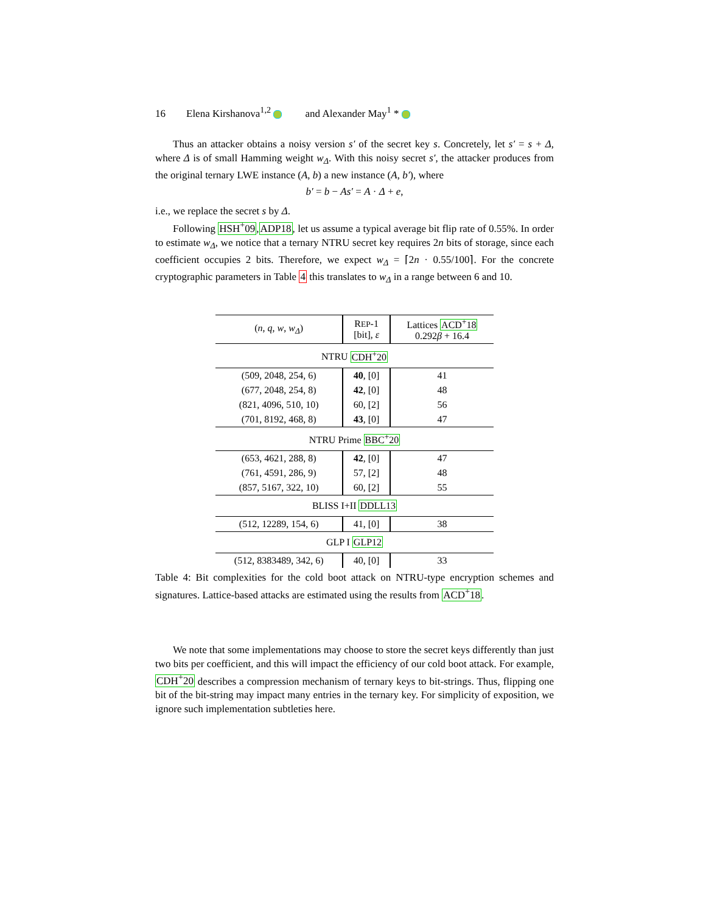16 Elena Kirshanova<sup>1,2</sup> and Alexander May<sup>1</sup> *
Thus an attacker obtains a noisy version s′ of the secret key s. Concretely, let s′ = s + Δ, where Δ is of small Hamming weight w<sub>Δ</sub>. With this noisy secret s′, the attacker produces from the original ternary LWE instance (A, b) a new instance (A, b′), where
b′ = b − As′ = A · Δ + e,
i.e., we replace the secret s by Δ.
Following HSH<sup>+</sup>09,ADP18, let us assume a typical average bit flip rate of 0.55%. In order to estimate w<sub>Δ</sub>, we notice that a ternary NTRU secret key requires 2n bits of storage, since each coefficient occupies 2 bits. Therefore, we expect w<sub>Δ</sub> = ⌈2n · 0.55/100⌉. For the concrete cryptographic parameters in Table 4 this translates to w<sub>Δ</sub> in a range between 6 and 10.
| ( n , q , w , w<sub>Δ</sub>) | R EP -1 [bit], ε | Lattices ACD<sup>+</sup>18 0.292 β + 16.4 |
| NTRU CDH<sup>+</sup>20 | | |
| (509, 2048, 254, 6) | 40 , [0] | 41 |
| (677, 2048, 254, 8) | 42 , [0] | 48 |
| (821, 4096, 510, 10) | 60, [2] | 56 |
| (701, 8192, 468, 8) | 43 , [0] | 47 |
| NTRU Prime BBC<sup>+</sup>20 | | |
| (653, 4621, 288, 8) | 42 , [0] | 47 |
| (761, 4591, 286, 9) | 57, [2] | 48 |
| (857, 5167, 322, 10) | 60, [2] | 55 |
| BLISS I+II DDLL13 | | |
| (512, 12289, 154, 6) | 41, [0] | 38 |
| GLP I GLP12 | | |
| (512, 8383489, 342, 6) | 40, [0] | 33 |
Table 4: Bit complexities for the cold boot attack on NTRU-type encryption schemes and signatures. Lattice-based attacks are estimated using the results from ACD<sup>+</sup>18.
We note that some implementations may choose to store the secret keys differently than just two bits per coefficient, and this will impact the efficiency of our cold boot attack. For example, CDH<sup>+</sup>20 describes a compression mechanism of ternary keys to bit-strings. Thus, flipping one bit of the bit-string may impact many entries in the ternary key. For simplicity of exposition, we ignore such implementation subtleties here.